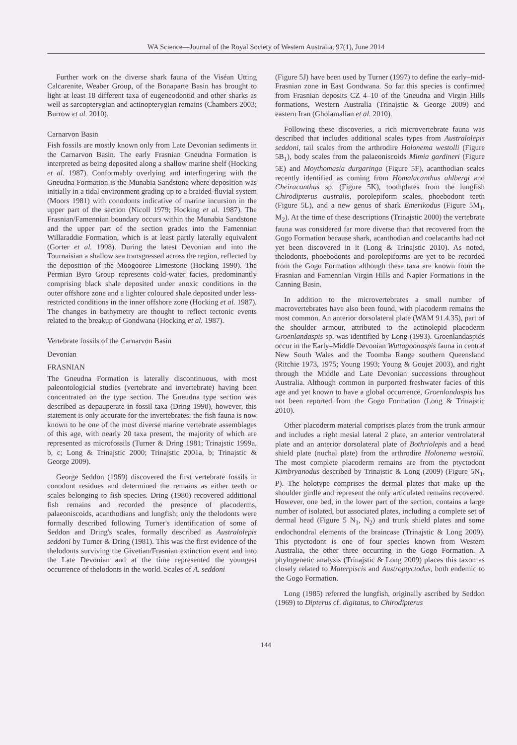WA Science—Journal of the Royal Society of Western Australia, 97(1), June 2014
Further work on the diverse shark fauna of the Viséan Utting Calcarenite, Weaber Group, of the Bonaparte Basin has brought to light at least 18 different taxa of eugeneodontid and other sharks as well as sarcopterygian and actinopterygian remains (Chambers 2003; Burrow et al. 2010).
Carnarvon Basin
Fish fossils are mostly known only from Late Devonian sediments in the Carnarvon Basin. The early Frasnian Gneudna Formation is interpreted as being deposited along a shallow marine shelf (Hocking et al. 1987). Conformably overlying and interfingering with the Gneudna Formation is the Munabia Sandstone where deposition was initially in a tidal environment grading up to a braided-fluvial system (Moors 1981) with conodonts indicative of marine incursion in the upper part of the section (Nicoll 1979; Hocking et al. 1987). The Frasnian/Famennian boundary occurs within the Munabia Sandstone and the upper part of the section grades into the Famennian Willaraddie Formation, which is at least partly laterally equivalent (Gorter et al. 1998). During the latest Devonian and into the Tournaisian a shallow sea transgressed across the region, reflected by the deposition of the Moogooree Limestone (Hocking 1990). The Permian Byro Group represents cold-water facies, predominantly comprising black shale deposited under anoxic conditions in the outer offshore zone and a lighter coloured shale deposited under less-restricted conditions in the inner offshore zone (Hocking et al. 1987). The changes in bathymetry are thought to reflect tectonic events related to the breakup of Gondwana (Hocking et al. 1987).
Vertebrate fossils of the Carnarvon Basin
Devonian
FRASNIAN
The Gneudna Formation is laterally discontinuous, with most paleontologicial studies (vertebrate and invertebrate) having been concentrated on the type section. The Gneudna type section was described as depauperate in fossil taxa (Dring 1990), however, this statement is only accurate for the invertebrates: the fish fauna is now known to be one of the most diverse marine vertebrate assemblages of this age, with nearly 20 taxa present, the majority of which are represented as microfossils (Turner & Dring 1981; Trinajstic 1999a, b, c; Long & Trinajstic 2000; Trinajstic 2001a, b; Trinajstic & George 2009).
George Seddon (1969) discovered the first vertebrate fossils in conodont residues and determined the remains as either teeth or scales belonging to fish species. Dring (1980) recovered additional fish remains and recorded the presence of placoderms, palaeoniscoids, acanthodians and lungfish; only the thelodonts were formally described following Turner's identification of some of Seddon and Dring's scales, formally described as Australolepis seddoni by Turner & Dring (1981). This was the first evidence of the thelodonts surviving the Givetian/Frasnian extinction event and into the Late Devonian and at the time represented the youngest occurrence of thelodonts in the world. Scales of A. seddoni
(Figure 5J) have been used by Turner (1997) to define the early–mid-Frasnian zone in East Gondwana. So far this species is confirmed from Frasnian deposits CZ 4–10 of the Gneudna and Virgin Hills formations, Western Australia (Trinajstic & George 2009) and eastern Iran (Gholamalian et al. 2010).
Following these discoveries, a rich microvertebrate fauna was described that includes additional scales types from Australolepis seddoni, tail scales from the arthrodire Holonema westolli (Figure 5B<sub>1</sub>), body scales from the palaeoniscoids Mimia gardineri (Figure 5E) and Moythomasia durgaringa (Figure 5F), acanthodian scales recently identified as coming from Homalacanthus ahlbergi and Cheiracanthus sp. (Figure 5K), toothplates from the lungfish Chirodipterus australis, porolepiform scales, phoebodont teeth (Figure 5L), and a new genus of shark Emerikodus (Figure 5M<sub>1</sub>, M<sub>2</sub>). At the time of these descriptions (Trinajstic 2000) the vertebrate fauna was considered far more diverse than that recovered from the Gogo Formation because shark, acanthodian and coelacanths had not yet been discovered in it (Long & Trinajstic 2010). As noted, thelodonts, phoebodonts and porolepiforms are yet to be recorded from the Gogo Formation although these taxa are known from the Frasnian and Famennian Virgin Hills and Napier Formations in the Canning Basin.
In addition to the microvertebrates a small number of macrovertebrates have also been found, with placoderm remains the most common. An anterior dorsolateral plate (WAM 91.4.35), part of the shoulder armour, attributed to the actinolepid placoderm Groenlandaspis sp. was identified by Long (1993). Groenlandaspids occur in the Early–Middle Devonian Wuttagoonaspis fauna in central New South Wales and the Toomba Range southern Queensland (Ritchie 1973, 1975; Young 1993; Young & Goujet 2003), and right through the Middle and Late Devonian successions throughout Australia. Although common in purported freshwater facies of this age and yet known to have a global occurrence, Groenlandaspis has not been reported from the Gogo Formation (Long & Trinajstic 2010).
Other placoderm material comprises plates from the trunk armour and includes a right mesial lateral 2 plate, an anterior ventrolateral plate and an anterior dorsolateral plate of Bothriolepis and a head shield plate (nuchal plate) from the arthrodire Holonema westolli. The most complete placoderm remains are from the ptyctodont Kimbryanodus described by Trinajstic & Long (2009) (Figure 5N<sub>1</sub>, P). The holotype comprises the dermal plates that make up the shoulder girdle and represent the only articulated remains recovered. However, one bed, in the lower part of the section, contains a large number of isolated, but associated plates, including a complete set of dermal head (Figure 5 N<sub>1</sub>, N<sub>2</sub>) and trunk shield plates and some endochondral elements of the braincase (Trinajstic & Long 2009). This ptyctodont is one of four species known from Western Australia, the other three occurring in the Gogo Formation. A phylogenetic analysis (Trinajstic & Long 2009) places this taxon as closely related to Materpiscis and Austroptyctodus, both endemic to the Gogo Formation.
Long (1985) referred the lungfish, originally ascribed by Seddon (1969) to Dipterus cf. digitatus, to Chirodipterus
144